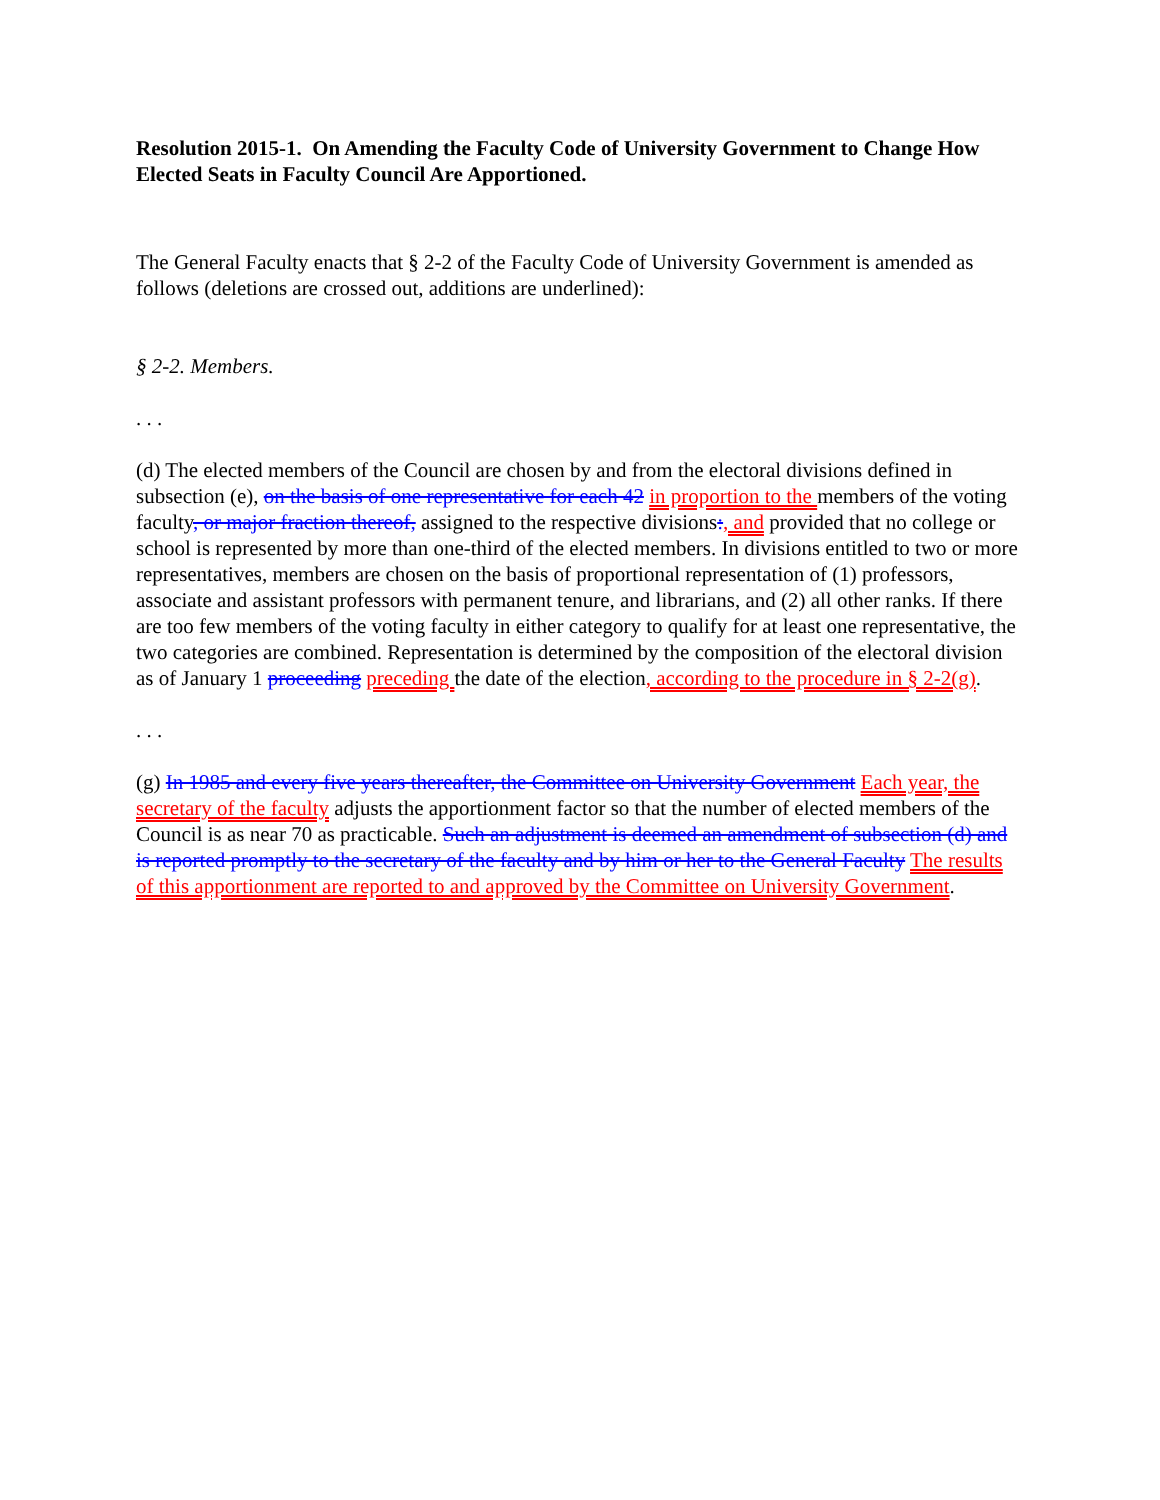Resolution 2015-1. On Amending the Faculty Code of University Government to Change How Elected Seats in Faculty Council Are Apportioned.
The General Faculty enacts that § 2-2 of the Faculty Code of University Government is amended as follows (deletions are crossed out, additions are underlined):
§ 2-2. Members.
. . .
(d) The elected members of the Council are chosen by and from the electoral divisions defined in subsection (e), on the basis of one representative for each 42 in proportion to the members of the voting faculty, or major fraction thereof, assigned to the respective divisions:, and provided that no college or school is represented by more than one-third of the elected members. In divisions entitled to two or more representatives, members are chosen on the basis of proportional representation of (1) professors, associate and assistant professors with permanent tenure, and librarians, and (2) all other ranks. If there are too few members of the voting faculty in either category to qualify for at least one representative, the two categories are combined. Representation is determined by the composition of the electoral division as of January 1 proceeding preceding the date of the election, according to the procedure in § 2-2(g).
. . .
(g) In 1985 and every five years thereafter, the Committee on University Government Each year, the secretary of the faculty adjusts the apportionment factor so that the number of elected members of the Council is as near 70 as practicable. Such an adjustment is deemed an amendment of subsection (d) and is reported promptly to the secretary of the faculty and by him or her to the General Faculty The results of this apportionment are reported to and approved by the Committee on University Government.